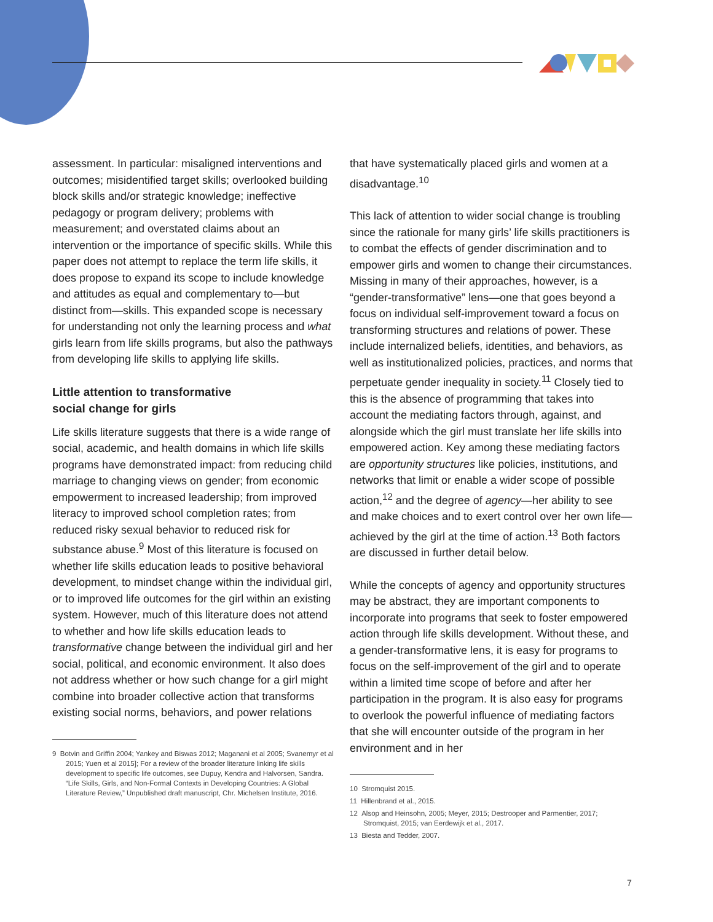assessment. In particular: misaligned interventions and outcomes; misidentified target skills; overlooked building block skills and/or strategic knowledge; ineffective pedagogy or program delivery; problems with measurement; and overstated claims about an intervention or the importance of specific skills. While this paper does not attempt to replace the term life skills, it does propose to expand its scope to include knowledge and attitudes as equal and complementary to—but distinct from—skills. This expanded scope is necessary for understanding not only the learning process and what girls learn from life skills programs, but also the pathways from developing life skills to applying life skills.
Little attention to transformative
social change for girls
Life skills literature suggests that there is a wide range of social, academic, and health domains in which life skills programs have demonstrated impact: from reducing child marriage to changing views on gender; from economic empowerment to increased leadership; from improved literacy to improved school completion rates; from reduced risky sexual behavior to reduced risk for substance abuse.<sup>9</sup> Most of this literature is focused on whether life skills education leads to positive behavioral development, to mindset change within the individual girl, or to improved life outcomes for the girl within an existing system. However, much of this literature does not attend to whether and how life skills education leads to transformative change between the individual girl and her social, political, and economic environment. It also does not address whether or how such change for a girl might combine into broader collective action that transforms existing social norms, behaviors, and power relations
9 Botvin and Griffin 2004; Yankey and Biswas 2012; Maganani et al 2005; Svanemyr et al 2015; Yuen et al 2015]; For a review of the broader literature linking life skills development to specific life outcomes, see Dupuy, Kendra and Halvorsen, Sandra. “Life Skills, Girls, and Non-Formal Contexts in Developing Countries: A Global Literature Review,” Unpublished draft manuscript, Chr. Michelsen Institute, 2016.
that have systematically placed girls and women at a disadvantage.<sup>10</sup>
This lack of attention to wider social change is troubling since the rationale for many girls’ life skills practitioners is to combat the effects of gender discrimination and to empower girls and women to change their circumstances. Missing in many of their approaches, however, is a “gender-transformative” lens—one that goes beyond a focus on individual self-improvement toward a focus on transforming structures and relations of power. These include internalized beliefs, identities, and behaviors, as well as institutionalized policies, practices, and norms that perpetuate gender inequality in society.<sup>11</sup> Closely tied to this is the absence of programming that takes into account the mediating factors through, against, and alongside which the girl must translate her life skills into empowered action. Key among these mediating factors are opportunity structures like policies, institutions, and networks that limit or enable a wider scope of possible action,<sup>12</sup> and the degree of agency—her ability to see and make choices and to exert control over her own life—achieved by the girl at the time of action.<sup>13</sup> Both factors are discussed in further detail below.
While the concepts of agency and opportunity structures may be abstract, they are important components to incorporate into programs that seek to foster empowered action through life skills development. Without these, and a gender-transformative lens, it is easy for programs to focus on the self-improvement of the girl and to operate within a limited time scope of before and after her participation in the program. It is also easy for programs to overlook the powerful influence of mediating factors that she will encounter outside of the program in her environment and in her
10 Stromquist 2015.
11 Hillenbrand et al., 2015.
12 Alsop and Heinsohn, 2005; Meyer, 2015; Destrooper and Parmentier, 2017; Stromquist, 2015; van Eerdewijk et al., 2017.
13 Biesta and Tedder, 2007.
7